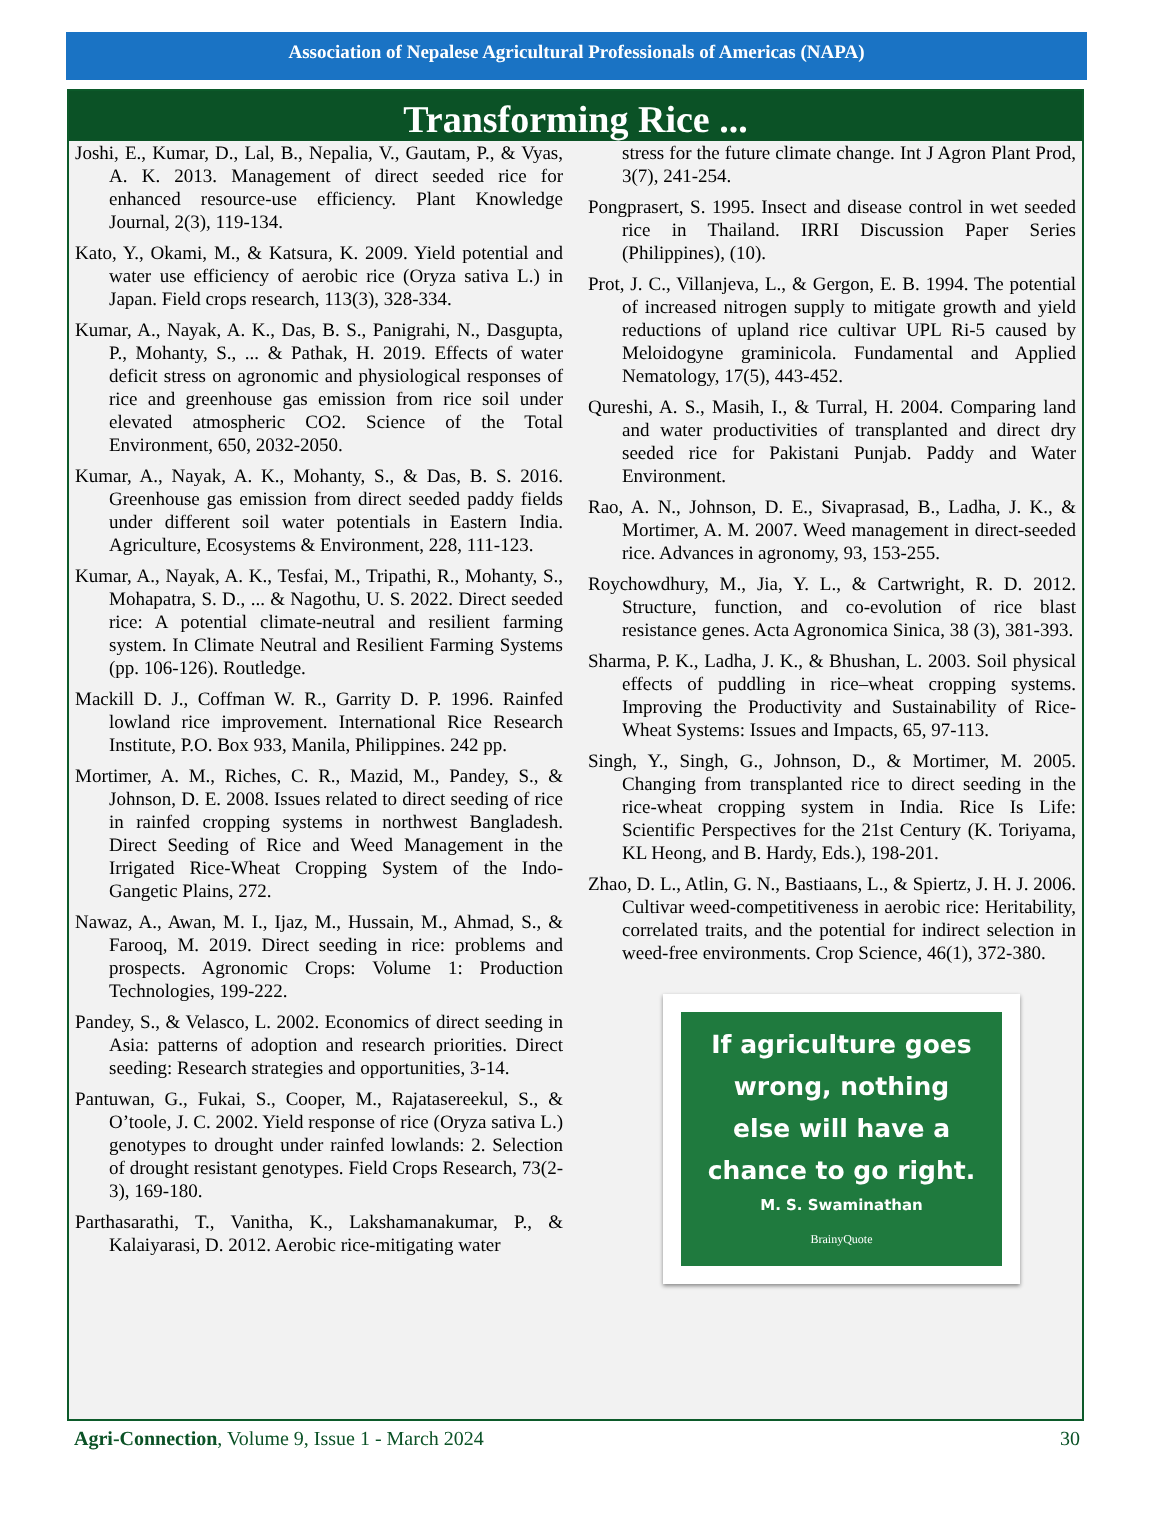Association of Nepalese Agricultural Professionals of Americas (NAPA)
Transforming Rice ...
Joshi, E., Kumar, D., Lal, B., Nepalia, V., Gautam, P., & Vyas, A. K. 2013. Management of direct seeded rice for enhanced resource-use efficiency. Plant Knowledge Journal, 2(3), 119-134.
Kato, Y., Okami, M., & Katsura, K. 2009. Yield potential and water use efficiency of aerobic rice (Oryza sativa L.) in Japan. Field crops research, 113(3), 328-334.
Kumar, A., Nayak, A. K., Das, B. S., Panigrahi, N., Dasgupta, P., Mohanty, S., ... & Pathak, H. 2019. Effects of water deficit stress on agronomic and physiological responses of rice and greenhouse gas emission from rice soil under elevated atmospheric CO2. Science of the Total Environment, 650, 2032-2050.
Kumar, A., Nayak, A. K., Mohanty, S., & Das, B. S. 2016. Greenhouse gas emission from direct seeded paddy fields under different soil water potentials in Eastern India. Agriculture, Ecosystems & Environment, 228, 111-123.
Kumar, A., Nayak, A. K., Tesfai, M., Tripathi, R., Mohanty, S., Mohapatra, S. D., ... & Nagothu, U. S. 2022. Direct seeded rice: A potential climate-neutral and resilient farming system. In Climate Neutral and Resilient Farming Systems (pp. 106-126). Routledge.
Mackill D. J., Coffman W. R., Garrity D. P. 1996. Rainfed lowland rice improvement. International Rice Research Institute, P.O. Box 933, Manila, Philippines. 242 pp.
Mortimer, A. M., Riches, C. R., Mazid, M., Pandey, S., & Johnson, D. E. 2008. Issues related to direct seeding of rice in rainfed cropping systems in northwest Bangladesh. Direct Seeding of Rice and Weed Management in the Irrigated Rice-Wheat Cropping System of the Indo-Gangetic Plains, 272.
Nawaz, A., Awan, M. I., Ijaz, M., Hussain, M., Ahmad, S., & Farooq, M. 2019. Direct seeding in rice: problems and prospects. Agronomic Crops: Volume 1: Production Technologies, 199-222.
Pandey, S., & Velasco, L. 2002. Economics of direct seeding in Asia: patterns of adoption and research priorities. Direct seeding: Research strategies and opportunities, 3-14.
Pantuwan, G., Fukai, S., Cooper, M., Rajatasereekul, S., & O’toole, J. C. 2002. Yield response of rice (Oryza sativa L.) genotypes to drought under rainfed lowlands: 2. Selection of drought resistant genotypes. Field Crops Research, 73(2-3), 169-180.
Parthasarathi, T., Vanitha, K., Lakshamanakumar, P., & Kalaiyarasi, D. 2012. Aerobic rice-mitigating water
stress for the future climate change. Int J Agron Plant Prod, 3(7), 241-254.
Pongprasert, S. 1995. Insect and disease control in wet seeded rice in Thailand. IRRI Discussion Paper Series (Philippines), (10).
Prot, J. C., Villanjeva, L., & Gergon, E. B. 1994. The potential of increased nitrogen supply to mitigate growth and yield reductions of upland rice cultivar UPL Ri-5 caused by Meloidogyne graminicola. Fundamental and Applied Nematology, 17(5), 443-452.
Qureshi, A. S., Masih, I., & Turral, H. 2004. Comparing land and water productivities of transplanted and direct dry seeded rice for Pakistani Punjab. Paddy and Water Environment.
Rao, A. N., Johnson, D. E., Sivaprasad, B., Ladha, J. K., & Mortimer, A. M. 2007. Weed management in direct-seeded rice. Advances in agronomy, 93, 153-255.
Roychowdhury, M., Jia, Y. L., & Cartwright, R. D. 2012. Structure, function, and co-evolution of rice blast resistance genes. Acta Agronomica Sinica, 38 (3), 381-393.
Sharma, P. K., Ladha, J. K., & Bhushan, L. 2003. Soil physical effects of puddling in rice–wheat cropping systems. Improving the Productivity and Sustainability of Rice-Wheat Systems: Issues and Impacts, 65, 97-113.
Singh, Y., Singh, G., Johnson, D., & Mortimer, M. 2005. Changing from transplanted rice to direct seeding in the rice-wheat cropping system in India. Rice Is Life: Scientific Perspectives for the 21st Century (K. Toriyama, KL Heong, and B. Hardy, Eds.), 198-201.
Zhao, D. L., Atlin, G. N., Bastiaans, L., & Spiertz, J. H. J. 2006. Cultivar weed-competitiveness in aerobic rice: Heritability, correlated traits, and the potential for indirect selection in weed-free environments. Crop Science, 46(1), 372-380.
If agriculture goes
wrong, nothing
else will have a
chance to go right.
M. S. Swaminathan
BrainyQuote
Agri-Connection, Volume 9, Issue 1 - March 2024 30